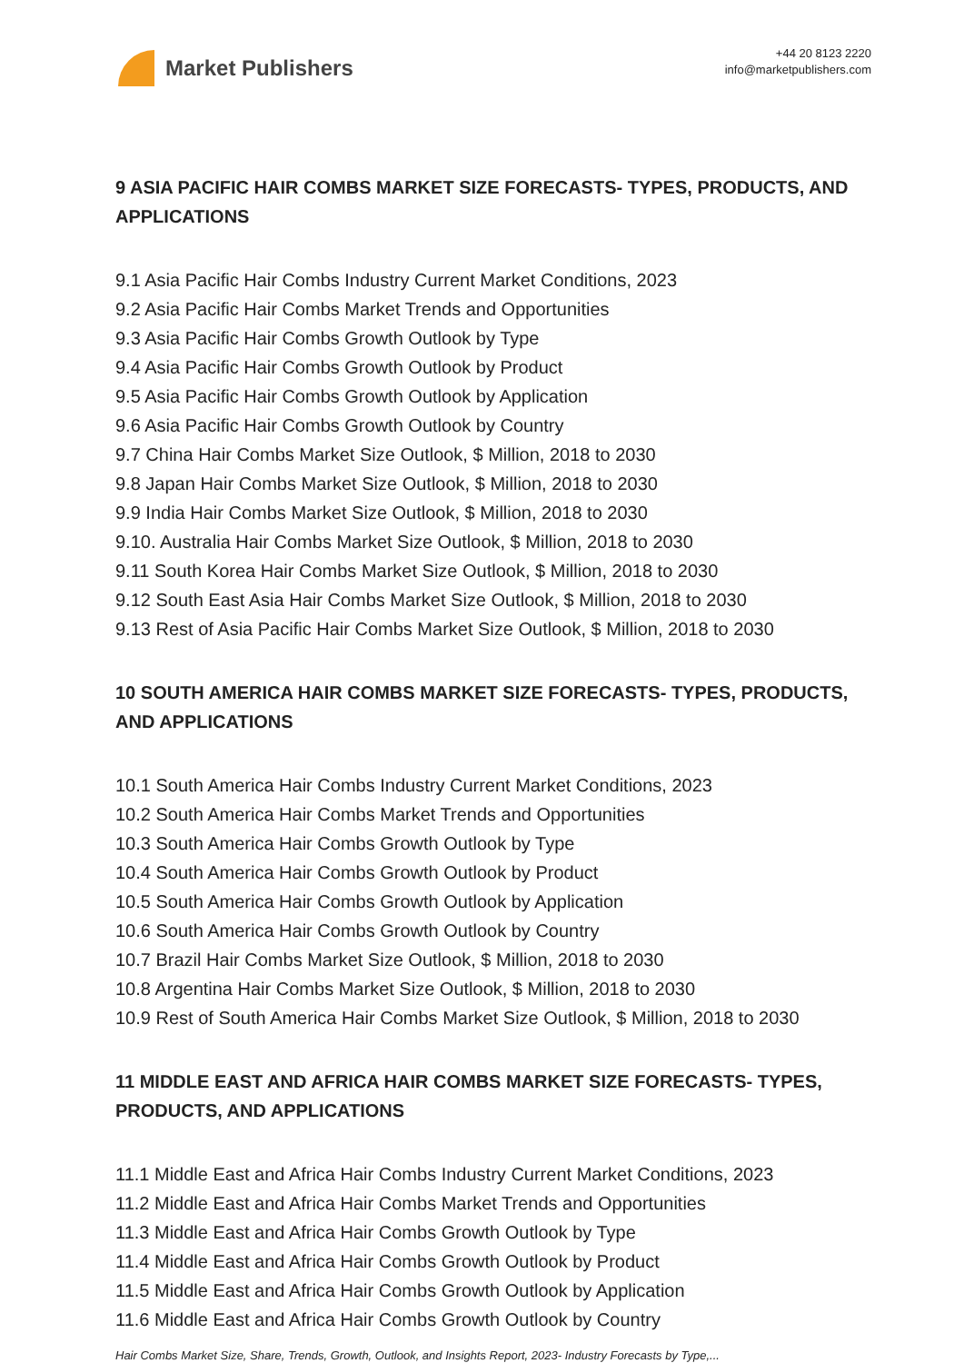Market Publishers
+44 20 8123 2220
info@marketpublishers.com
9 ASIA PACIFIC HAIR COMBS MARKET SIZE FORECASTS- TYPES, PRODUCTS, AND APPLICATIONS
9.1 Asia Pacific Hair Combs Industry Current Market Conditions, 2023
9.2 Asia Pacific Hair Combs Market Trends and Opportunities
9.3 Asia Pacific Hair Combs Growth Outlook by Type
9.4 Asia Pacific Hair Combs Growth Outlook by Product
9.5 Asia Pacific Hair Combs Growth Outlook by Application
9.6 Asia Pacific Hair Combs Growth Outlook by Country
9.7 China Hair Combs Market Size Outlook, $ Million, 2018 to 2030
9.8 Japan Hair Combs Market Size Outlook, $ Million, 2018 to 2030
9.9 India Hair Combs Market Size Outlook, $ Million, 2018 to 2030
9.10. Australia Hair Combs Market Size Outlook, $ Million, 2018 to 2030
9.11 South Korea Hair Combs Market Size Outlook, $ Million, 2018 to 2030
9.12 South East Asia Hair Combs Market Size Outlook, $ Million, 2018 to 2030
9.13 Rest of Asia Pacific Hair Combs Market Size Outlook, $ Million, 2018 to 2030
10 SOUTH AMERICA HAIR COMBS MARKET SIZE FORECASTS- TYPES, PRODUCTS, AND APPLICATIONS
10.1 South America Hair Combs Industry Current Market Conditions, 2023
10.2 South America Hair Combs Market Trends and Opportunities
10.3 South America Hair Combs Growth Outlook by Type
10.4 South America Hair Combs Growth Outlook by Product
10.5 South America Hair Combs Growth Outlook by Application
10.6 South America Hair Combs Growth Outlook by Country
10.7 Brazil Hair Combs Market Size Outlook, $ Million, 2018 to 2030
10.8 Argentina Hair Combs Market Size Outlook, $ Million, 2018 to 2030
10.9 Rest of South America Hair Combs Market Size Outlook, $ Million, 2018 to 2030
11 MIDDLE EAST AND AFRICA HAIR COMBS MARKET SIZE FORECASTS- TYPES, PRODUCTS, AND APPLICATIONS
11.1 Middle East and Africa Hair Combs Industry Current Market Conditions, 2023
11.2 Middle East and Africa Hair Combs Market Trends and Opportunities
11.3 Middle East and Africa Hair Combs Growth Outlook by Type
11.4 Middle East and Africa Hair Combs Growth Outlook by Product
11.5 Middle East and Africa Hair Combs Growth Outlook by Application
11.6 Middle East and Africa Hair Combs Growth Outlook by Country
Hair Combs Market Size, Share, Trends, Growth, Outlook, and Insights Report, 2023- Industry Forecasts by Type,...